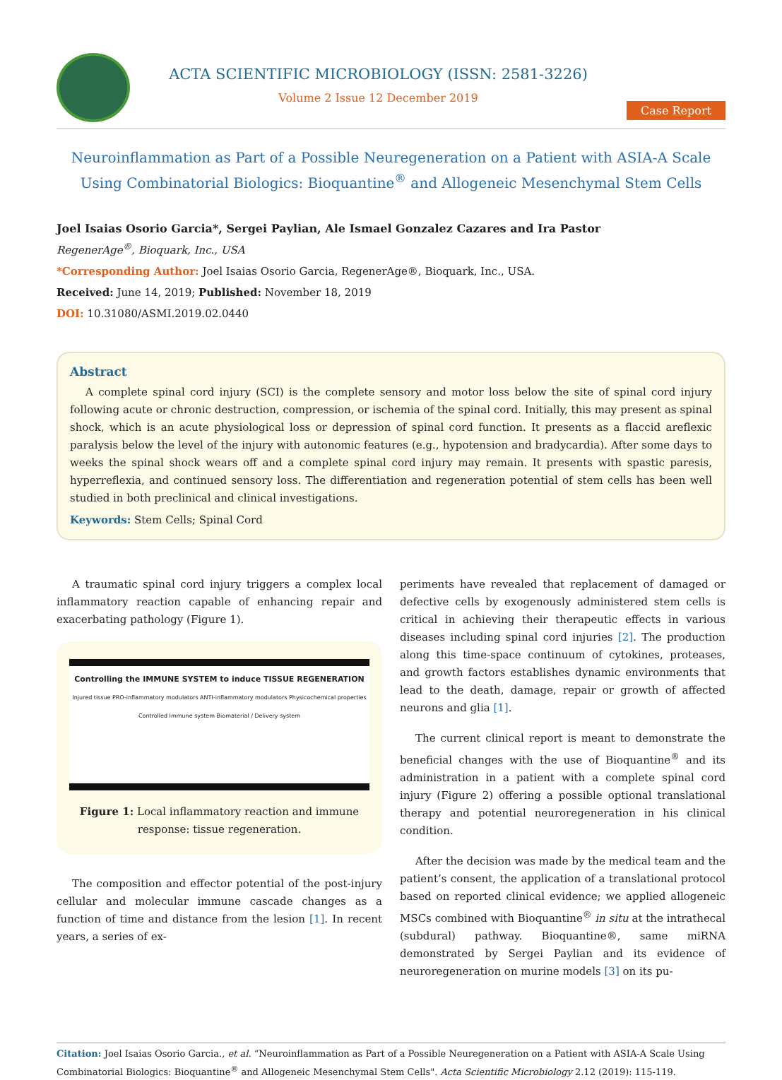ACTA SCIENTIFIC MICROBIOLOGY (ISSN: 2581-3226)
Volume 2 Issue 12 December 2019
Case Report
Neuroinflammation as Part of a Possible Neuregeneration on a Patient with ASIA-A Scale Using Combinatorial Biologics: Bioquantine<sup>®</sup> and Allogeneic Mesenchymal Stem Cells
Joel Isaias Osorio Garcia*, Sergei Paylian, Ale Ismael Gonzalez Cazares and Ira Pastor
RegenerAge<sup>®</sup>, Bioquark, Inc., USA
*Corresponding Author: Joel Isaias Osorio Garcia, RegenerAge®, Bioquark, Inc., USA.
Received: June 14, 2019; Published: November 18, 2019
DOI: 10.31080/ASMI.2019.02.0440
Abstract
A complete spinal cord injury (SCI) is the complete sensory and motor loss below the site of spinal cord injury following acute or chronic destruction, compression, or ischemia of the spinal cord. Initially, this may present as spinal shock, which is an acute physiological loss or depression of spinal cord function. It presents as a flaccid areflexic paralysis below the level of the injury with autonomic features (e.g., hypotension and bradycardia). After some days to weeks the spinal shock wears off and a complete spinal cord injury may remain. It presents with spastic paresis, hyperreflexia, and continued sensory loss. The differentiation and regeneration potential of stem cells has been well studied in both preclinical and clinical investigations.
Keywords: Stem Cells; Spinal Cord
A traumatic spinal cord injury triggers a complex local inflammatory reaction capable of enhancing repair and exacerbating pathology (Figure 1).
Controlling the IMMUNE SYSTEM to induce TISSUE REGENERATION
Injured tissue PRO-inflammatory modulators ANTI-inflammatory modulators Physicochemical properties Controlled Immune system Biomaterial / Delivery system
Figure 1: Local inflammatory reaction and immune response: tissue regeneration.
The composition and effector potential of the post-injury cellular and molecular immune cascade changes as a function of time and distance from the lesion [1]. In recent years, a series of ex-
periments have revealed that replacement of damaged or defective cells by exogenously administered stem cells is critical in achieving their therapeutic effects in various diseases including spinal cord injuries [2]. The production along this time-space continuum of cytokines, proteases, and growth factors establishes dynamic environments that lead to the death, damage, repair or growth of affected neurons and glia [1].
The current clinical report is meant to demonstrate the beneficial changes with the use of Bioquantine<sup>®</sup> and its administration in a patient with a complete spinal cord injury (Figure 2) offering a possible optional translational therapy and potential neuroregeneration in his clinical condition.
After the decision was made by the medical team and the patient’s consent, the application of a translational protocol based on reported clinical evidence; we applied allogeneic MSCs combined with Bioquantine<sup>®</sup> in situ at the intrathecal (subdural) pathway. Bioquantine®, same miRNA demonstrated by Sergei Paylian and its evidence of neuroregeneration on murine models [3] on its pu-
Citation: Joel Isaias Osorio Garcia., et al. “Neuroinflammation as Part of a Possible Neuregeneration on a Patient with ASIA-A Scale Using Combinatorial Biologics: Bioquantine<sup>®</sup> and Allogeneic Mesenchymal Stem Cells". Acta Scientific Microbiology 2.12 (2019): 115-119.